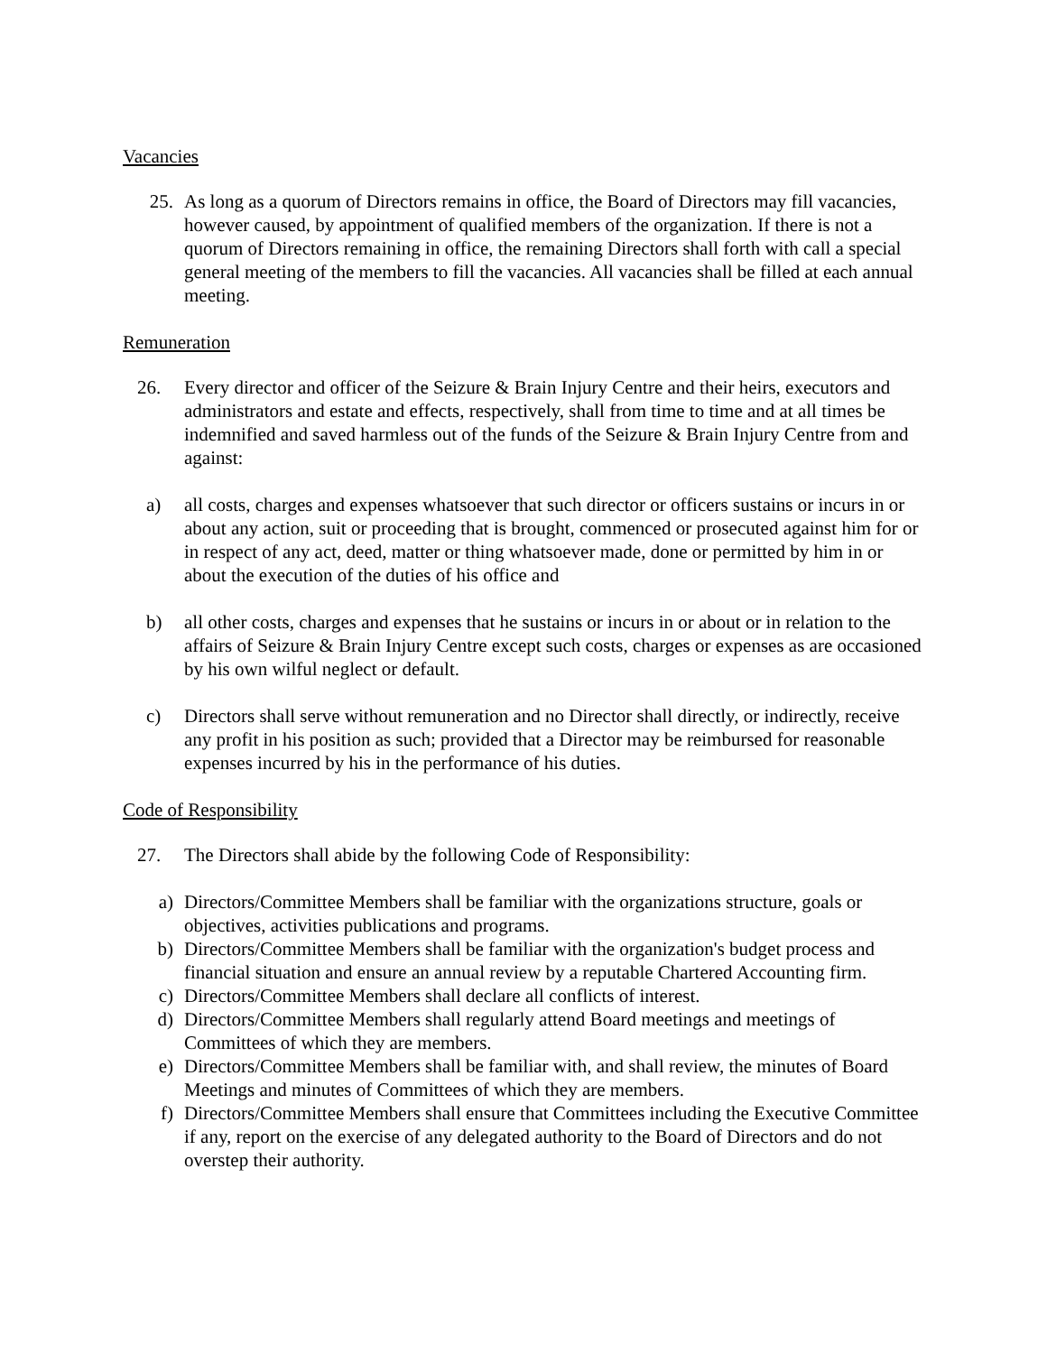Vacancies
25. As long as a quorum of Directors remains in office, the Board of Directors may fill vacancies, however caused, by appointment of qualified members of the organization. If there is not a quorum of Directors remaining in office, the remaining Directors shall forth with call a special general meeting of the members to fill the vacancies. All vacancies shall be filled at each annual meeting.
Remuneration
26. Every director and officer of the Seizure & Brain Injury Centre and their heirs, executors and administrators and estate and effects, respectively, shall from time to time and at all times be indemnified and saved harmless out of the funds of the Seizure & Brain Injury Centre from and against:
a) all costs, charges and expenses whatsoever that such director or officers sustains or incurs in or about any action, suit or proceeding that is brought, commenced or prosecuted against him for or in respect of any act, deed, matter or thing whatsoever made, done or permitted by him in or about the execution of the duties of his office and
b) all other costs, charges and expenses that he sustains or incurs in or about or in relation to the affairs of Seizure & Brain Injury Centre except such costs, charges or expenses as are occasioned by his own wilful neglect or default.
c) Directors shall serve without remuneration and no Director shall directly, or indirectly, receive any profit in his position as such; provided that a Director may be reimbursed for reasonable expenses incurred by his in the performance of his duties.
Code of Responsibility
27. The Directors shall abide by the following Code of Responsibility:
a) Directors/Committee Members shall be familiar with the organizations structure, goals or objectives, activities publications and programs.
b) Directors/Committee Members shall be familiar with the organization's budget process and financial situation and ensure an annual review by a reputable Chartered Accounting firm.
c) Directors/Committee Members shall declare all conflicts of interest.
d) Directors/Committee Members shall regularly attend Board meetings and meetings of Committees of which they are members.
e) Directors/Committee Members shall be familiar with, and shall review, the minutes of Board Meetings and minutes of Committees of which they are members.
f) Directors/Committee Members shall ensure that Committees including the Executive Committee if any, report on the exercise of any delegated authority to the Board of Directors and do not overstep their authority.